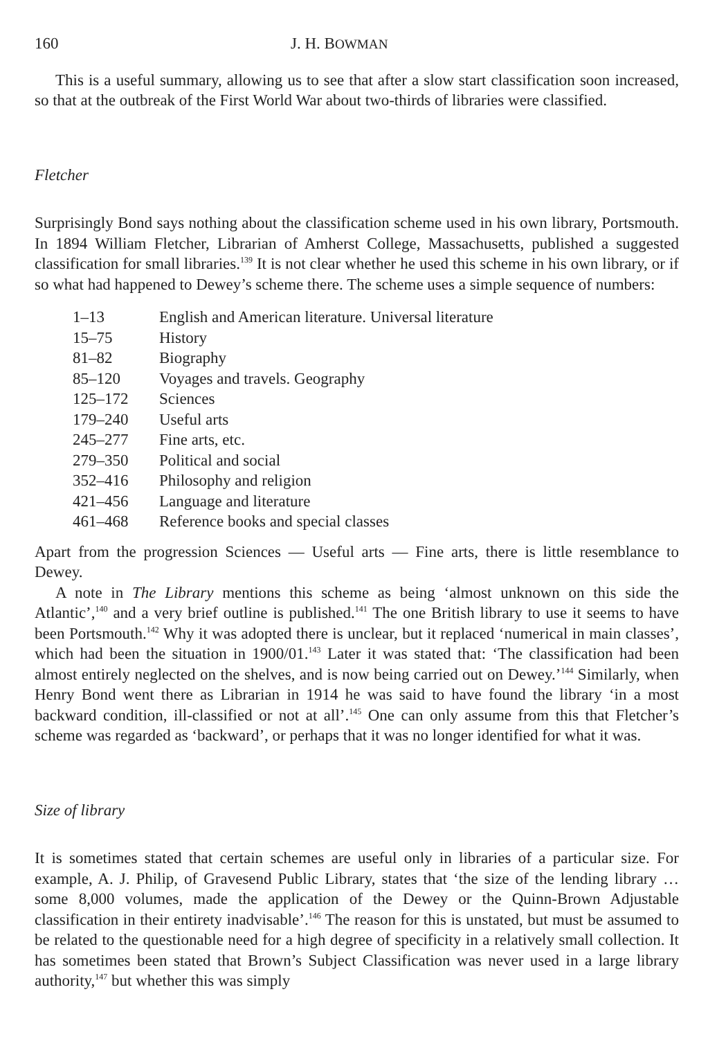160 J. H. BOWMAN
This is a useful summary, allowing us to see that after a slow start classification soon increased, so that at the outbreak of the First World War about two-thirds of libraries were classified.
Fletcher
Surprisingly Bond says nothing about the classification scheme used in his own library, Portsmouth. In 1894 William Fletcher, Librarian of Amherst College, Massachusetts, published a suggested classification for small libraries.<sup>139</sup> It is not clear whether he used this scheme in his own library, or if so what had happened to Dewey’s scheme there. The scheme uses a simple sequence of numbers:
| 1–13 | English and American literature. Universal literature |
| 15–75 | History |
| 81–82 | Biography |
| 85–120 | Voyages and travels. Geography |
| 125–172 | Sciences |
| 179–240 | Useful arts |
| 245–277 | Fine arts, etc. |
| 279–350 | Political and social |
| 352–416 | Philosophy and religion |
| 421–456 | Language and literature |
| 461–468 | Reference books and special classes |
Apart from the progression Sciences — Useful arts — Fine arts, there is little resemblance to Dewey.
A note in The Library mentions this scheme as being ‘almost unknown on this side the Atlantic’,<sup>140</sup> and a very brief outline is published.<sup>141</sup> The one British library to use it seems to have been Portsmouth.<sup>142</sup> Why it was adopted there is unclear, but it replaced ‘numerical in main classes’, which had been the situation in 1900/01.<sup>143</sup> Later it was stated that: ‘The classification had been almost entirely neglected on the shelves, and is now being carried out on Dewey.’<sup>144</sup> Similarly, when Henry Bond went there as Librarian in 1914 he was said to have found the library ‘in a most backward condition, ill-classified or not at all’.<sup>145</sup> One can only assume from this that Fletcher’s scheme was regarded as ‘backward’, or perhaps that it was no longer identified for what it was.
Size of library
It is sometimes stated that certain schemes are useful only in libraries of a particular size. For example, A. J. Philip, of Gravesend Public Library, states that ‘the size of the lending library … some 8,000 volumes, made the application of the Dewey or the Quinn-Brown Adjustable classification in their entirety inadvisable’.<sup>146</sup> The reason for this is unstated, but must be assumed to be related to the questionable need for a high degree of specificity in a relatively small collection. It has sometimes been stated that Brown’s Subject Classification was never used in a large library authority,<sup>147</sup> but whether this was simply